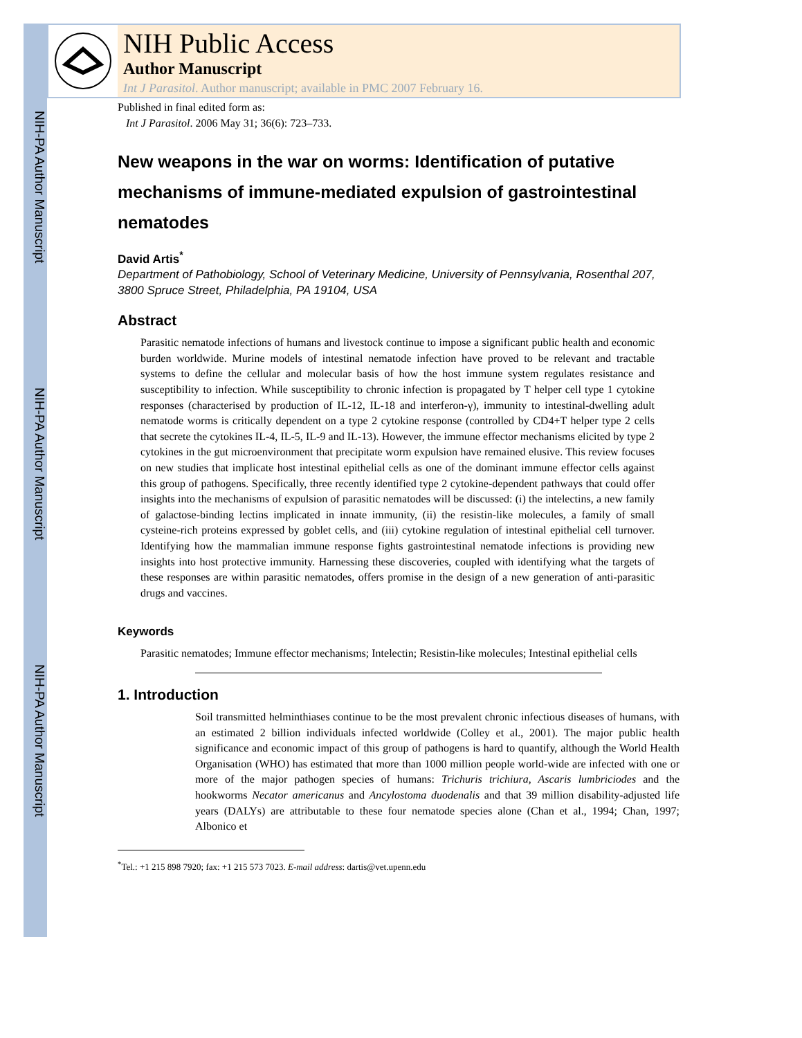NIH-PA Author Manuscript
NIH-PA Author Manuscript
NIH-PA Author Manuscript
NIH Public Access
Author Manuscript
Int J Parasitol. Author manuscript; available in PMC 2007 February 16.
Published in final edited form as:
Int J Parasitol. 2006 May 31; 36(6): 723–733.
New weapons in the war on worms: Identification of putative mechanisms of immune-mediated expulsion of gastrointestinal nematodes
David Artis<sup>*</sup>
Department of Pathobiology, School of Veterinary Medicine, University of Pennsylvania, Rosenthal 207, 3800 Spruce Street, Philadelphia, PA 19104, USA
Abstract
Parasitic nematode infections of humans and livestock continue to impose a significant public health and economic burden worldwide. Murine models of intestinal nematode infection have proved to be relevant and tractable systems to define the cellular and molecular basis of how the host immune system regulates resistance and susceptibility to infection. While susceptibility to chronic infection is propagated by T helper cell type 1 cytokine responses (characterised by production of IL-12, IL-18 and interferon-γ), immunity to intestinal-dwelling adult nematode worms is critically dependent on a type 2 cytokine response (controlled by CD4+T helper type 2 cells that secrete the cytokines IL-4, IL-5, IL-9 and IL-13). However, the immune effector mechanisms elicited by type 2 cytokines in the gut microenvironment that precipitate worm expulsion have remained elusive. This review focuses on new studies that implicate host intestinal epithelial cells as one of the dominant immune effector cells against this group of pathogens. Specifically, three recently identified type 2 cytokine-dependent pathways that could offer insights into the mechanisms of expulsion of parasitic nematodes will be discussed: (i) the intelectins, a new family of galactose-binding lectins implicated in innate immunity, (ii) the resistin-like molecules, a family of small cysteine-rich proteins expressed by goblet cells, and (iii) cytokine regulation of intestinal epithelial cell turnover. Identifying how the mammalian immune response fights gastrointestinal nematode infections is providing new insights into host protective immunity. Harnessing these discoveries, coupled with identifying what the targets of these responses are within parasitic nematodes, offers promise in the design of a new generation of anti-parasitic drugs and vaccines.
Keywords
Parasitic nematodes; Immune effector mechanisms; Intelectin; Resistin-like molecules; Intestinal epithelial cells
1. Introduction
Soil transmitted helminthiases continue to be the most prevalent chronic infectious diseases of humans, with an estimated 2 billion individuals infected worldwide (Colley et al., 2001). The major public health significance and economic impact of this group of pathogens is hard to quantify, although the World Health Organisation (WHO) has estimated that more than 1000 million people world-wide are infected with one or more of the major pathogen species of humans: Trichuris trichiura, Ascaris lumbriciodes and the hookworms Necator americanus and Ancylostoma duodenalis and that 39 million disability-adjusted life years (DALYs) are attributable to these four nematode species alone (Chan et al., 1994; Chan, 1997; Albonico et
<sup>*</sup> Tel.: +1 215 898 7920; fax: +1 215 573 7023. E-mail address: dartis@vet.upenn.edu